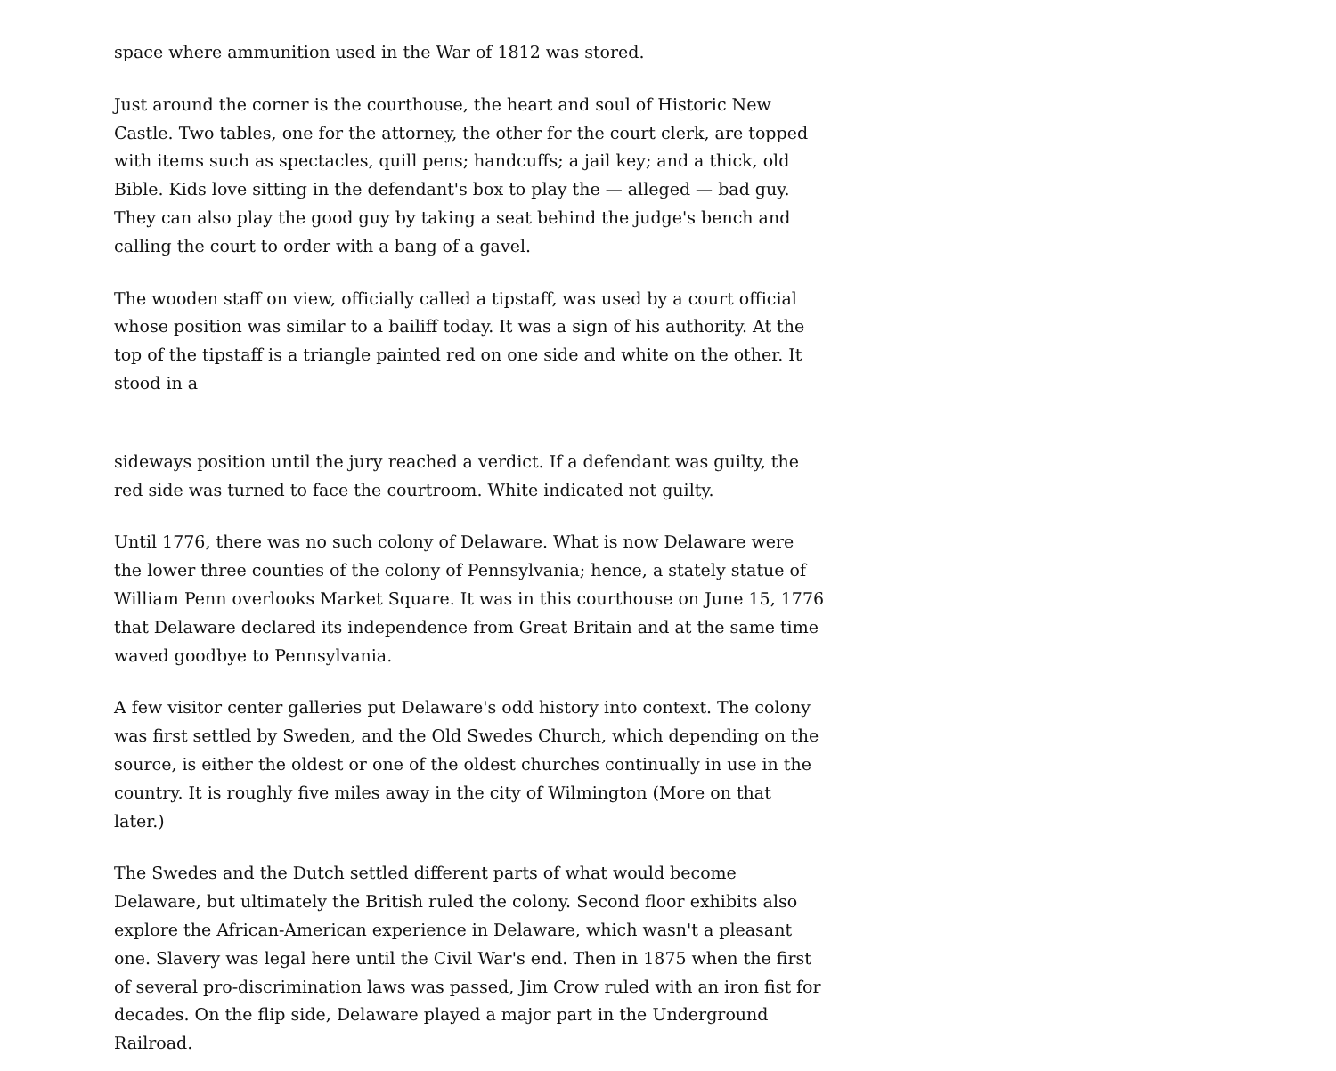space where ammunition used in the War of 1812 was stored.
Just around the corner is the courthouse, the heart and soul of Historic New Castle. Two tables, one for the attorney, the other for the court clerk, are topped with items such as spectacles, quill pens; handcuffs; a jail key; and a thick, old Bible. Kids love sitting in the defendant's box to play the — alleged — bad guy. They can also play the good guy by taking a seat behind the judge's bench and calling the court to order with a bang of a gavel.
The wooden staff on view, officially called a tipstaff, was used by a court official whose position was similar to a bailiff today. It was a sign of his authority. At the top of the tipstaff is a triangle painted red on one side and white on the other. It stood in a
sideways position until the jury reached a verdict. If a defendant was guilty, the red side was turned to face the courtroom. White indicated not guilty.
Until 1776, there was no such colony of Delaware. What is now Delaware were the lower three counties of the colony of Pennsylvania; hence, a stately statue of William Penn overlooks Market Square. It was in this courthouse on June 15, 1776 that Delaware declared its independence from Great Britain and at the same time waved goodbye to Pennsylvania.
A few visitor center galleries put Delaware's odd history into context. The colony was first settled by Sweden, and the Old Swedes Church, which depending on the source, is either the oldest or one of the oldest churches continually in use in the country. It is roughly five miles away in the city of Wilmington (More on that later.)
The Swedes and the Dutch settled different parts of what would become Delaware, but ultimately the British ruled the colony. Second floor exhibits also explore the African-American experience in Delaware, which wasn't a pleasant one. Slavery was legal here until the Civil War's end. Then in 1875 when the first of several pro-discrimination laws was passed, Jim Crow ruled with an iron fist for decades. On the flip side, Delaware played a major part in the Underground Railroad.